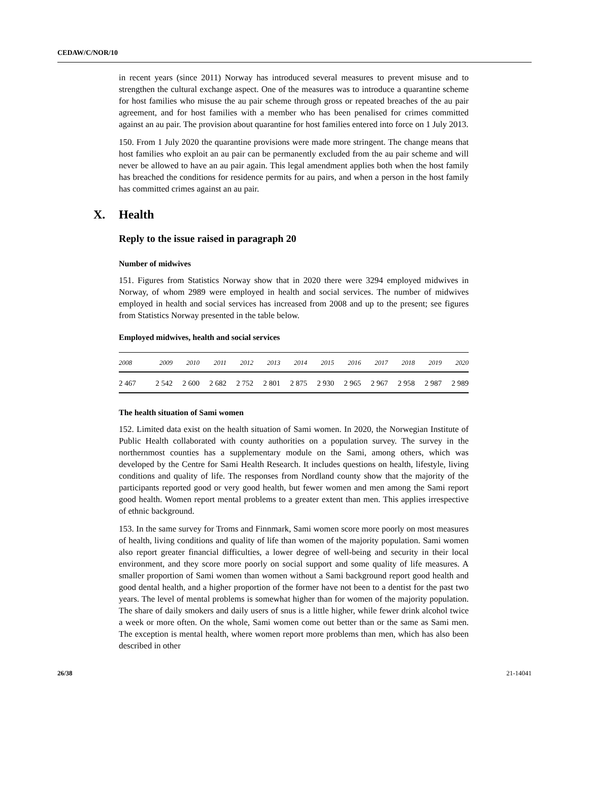CEDAW/C/NOR/10
in recent years (since 2011) Norway has introduced several measures to prevent misuse and to strengthen the cultural exchange aspect. One of the measures was to introduce a quarantine scheme for host families who misuse the au pair scheme through gross or repeated breaches of the au pair agreement, and for host families with a member who has been penalised for crimes committed against an au pair. The provision about quarantine for host families entered into force on 1 July 2013.
150. From 1 July 2020 the quarantine provisions were made more stringent. The change means that host families who exploit an au pair can be permanently excluded from the au pair scheme and will never be allowed to have an au pair again. This legal amendment applies both when the host family has breached the conditions for residence permits for au pairs, and when a person in the host family has committed crimes against an au pair.
X. Health
Reply to the issue raised in paragraph 20
Number of midwives
151. Figures from Statistics Norway show that in 2020 there were 3294 employed midwives in Norway, of whom 2989 were employed in health and social services. The number of midwives employed in health and social services has increased from 2008 and up to the present; see figures from Statistics Norway presented in the table below.
Employed midwives, health and social services
| 2008 | 2009 | 2010 | 2011 | 2012 | 2013 | 2014 | 2015 | 2016 | 2017 | 2018 | 2019 | 2020 |
| --- | --- | --- | --- | --- | --- | --- | --- | --- | --- | --- | --- | --- |
| 2 467 | 2 542 | 2 600 | 2 682 | 2 752 | 2 801 | 2 875 | 2 930 | 2 965 | 2 967 | 2 958 | 2 987 | 2 989 |
The health situation of Sami women
152. Limited data exist on the health situation of Sami women. In 2020, the Norwegian Institute of Public Health collaborated with county authorities on a population survey. The survey in the northernmost counties has a supplementary module on the Sami, among others, which was developed by the Centre for Sami Health Research. It includes questions on health, lifestyle, living conditions and quality of life. The responses from Nordland county show that the majority of the participants reported good or very good health, but fewer women and men among the Sami report good health. Women report mental problems to a greater extent than men. This applies irrespective of ethnic background.
153. In the same survey for Troms and Finnmark, Sami women score more poorly on most measures of health, living conditions and quality of life than women of the majority population. Sami women also report greater financial difficulties, a lower degree of well-being and security in their local environment, and they score more poorly on social support and some quality of life measures. A smaller proportion of Sami women than women without a Sami background report good health and good dental health, and a higher proportion of the former have not been to a dentist for the past two years. The level of mental problems is somewhat higher than for women of the majority population. The share of daily smokers and daily users of snus is a little higher, while fewer drink alcohol twice a week or more often. On the whole, Sami women come out better than or the same as Sami men. The exception is mental health, where women report more problems than men, which has also been described in other
26/38 21-14041